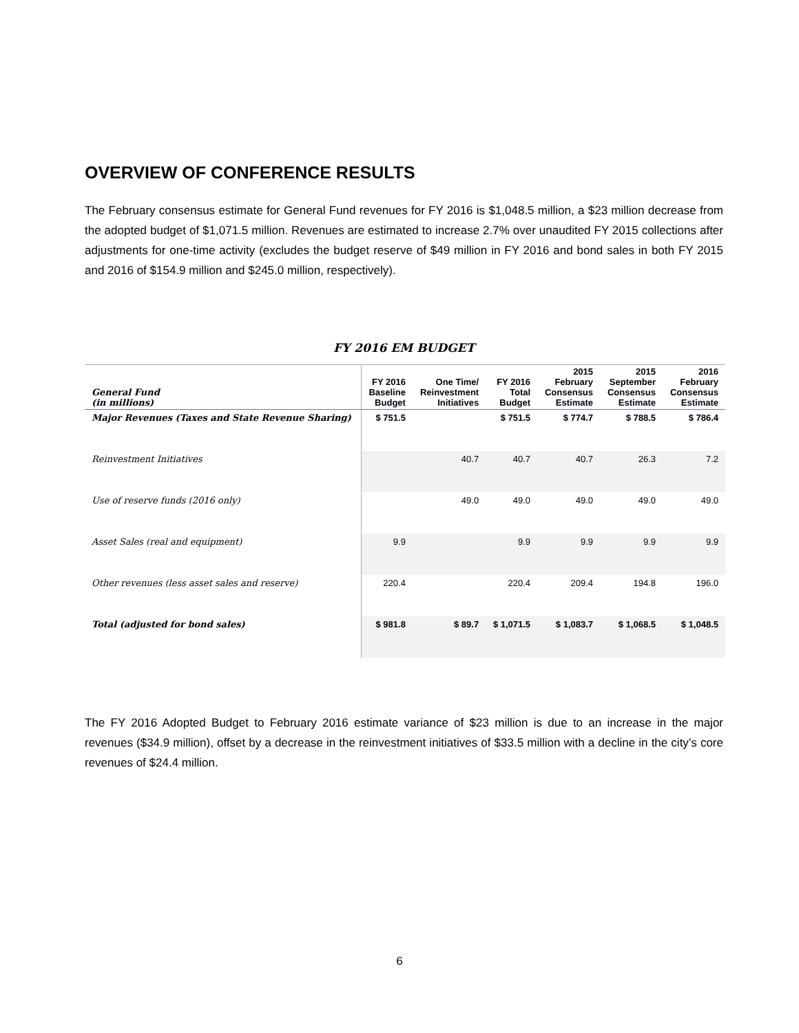OVERVIEW OF CONFERENCE RESULTS
The February consensus estimate for General Fund revenues for FY 2016 is $1,048.5 million, a $23 million decrease from the adopted budget of $1,071.5 million. Revenues are estimated to increase 2.7% over unaudited FY 2015 collections after adjustments for one-time activity (excludes the budget reserve of $49 million in FY 2016 and bond sales in both FY 2015 and 2016 of $154.9 million and $245.0 million, respectively).
FY 2016 EM BUDGET
| General Fund (in millions) | FY 2016 Baseline Budget | One Time/ Reinvestment Initiatives | FY 2016 Total Budget | 2015 February Consensus Estimate | 2015 September Consensus Estimate | 2016 February Consensus Estimate |
| --- | --- | --- | --- | --- | --- | --- |
| Major Revenues (Taxes and State Revenue Sharing) | $ 751.5 | | $ 751.5 | $ 774.7 | $ 788.5 | $ 786.4 |
| Reinvestment Initiatives | | 40.7 | 40.7 | 40.7 | 26.3 | 7.2 |
| Use of reserve funds (2016 only) | | 49.0 | 49.0 | 49.0 | 49.0 | 49.0 |
| Asset Sales (real and equipment) | 9.9 | | 9.9 | 9.9 | 9.9 | 9.9 |
| Other revenues (less asset sales and reserve) | 220.4 | | 220.4 | 209.4 | 194.8 | 196.0 |
| Total (adjusted for bond sales) | $ 981.8 | $ 89.7 | $ 1,071.5 | $ 1,083.7 | $ 1,068.5 | $ 1,048.5 |
The FY 2016 Adopted Budget to February 2016 estimate variance of $23 million is due to an increase in the major revenues ($34.9 million), offset by a decrease in the reinvestment initiatives of $33.5 million with a decline in the city’s core revenues of $24.4 million.
6